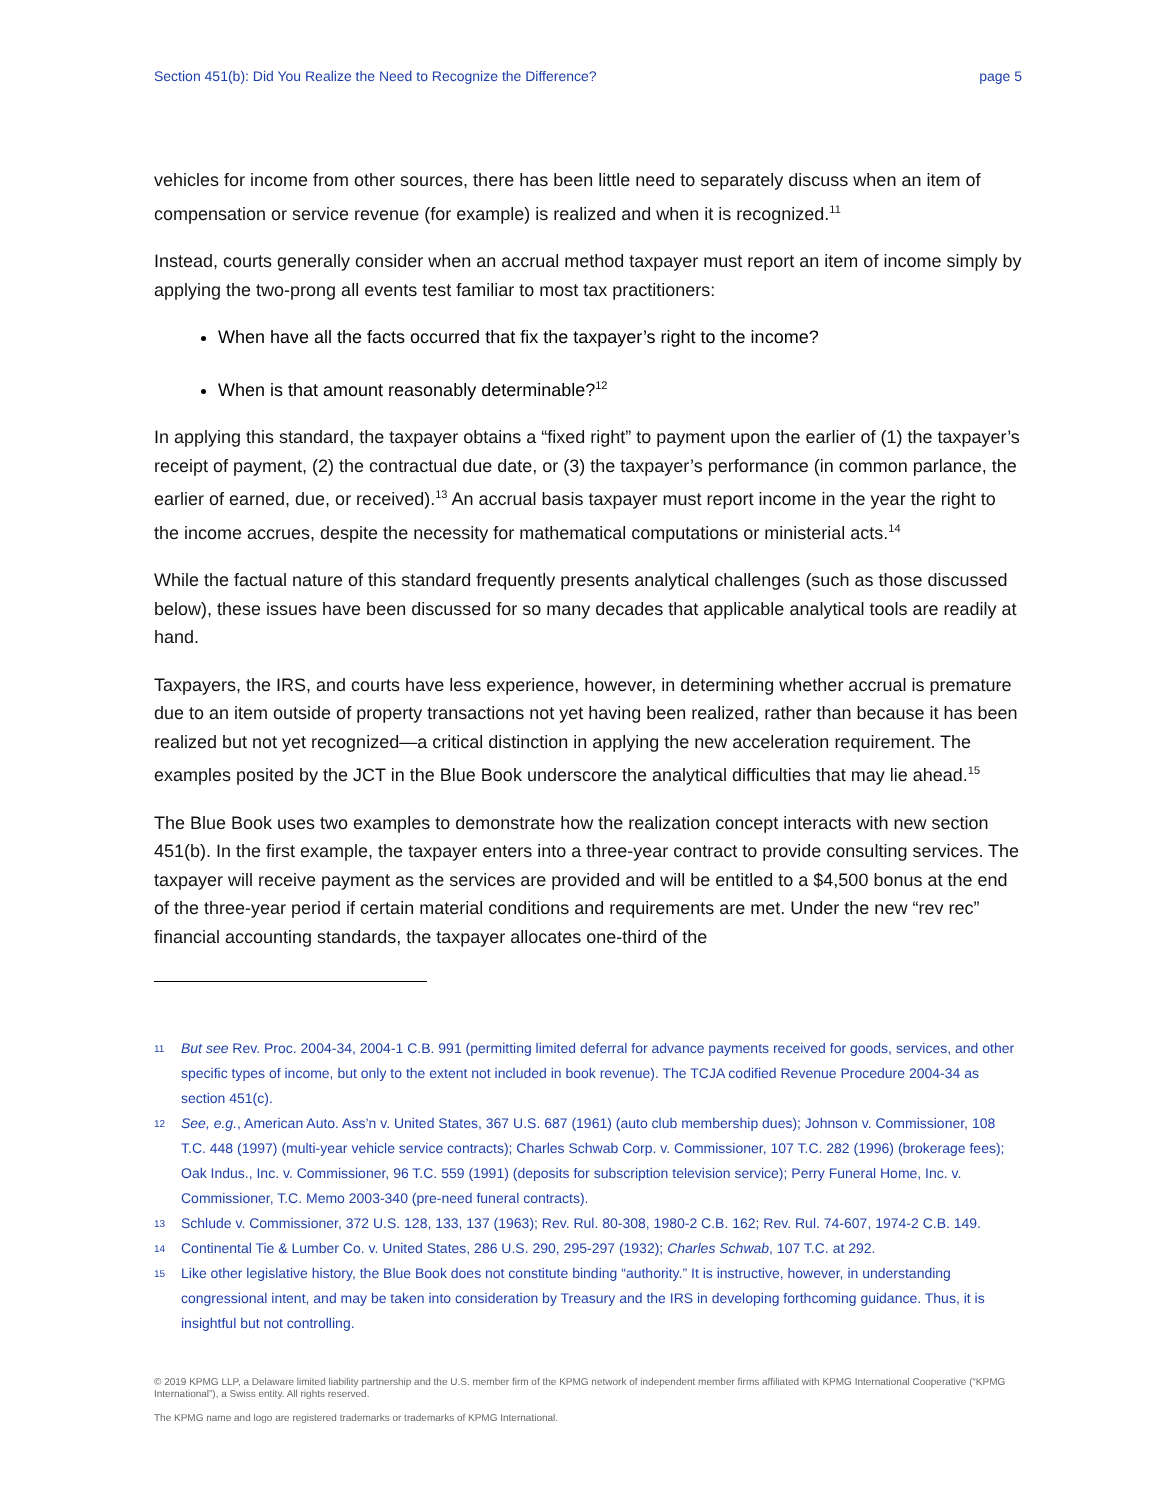Section 451(b): Did You Realize the Need to Recognize the Difference? page 5
vehicles for income from other sources, there has been little need to separately discuss when an item of compensation or service revenue (for example) is realized and when it is recognized.<sup>11</sup>
Instead, courts generally consider when an accrual method taxpayer must report an item of income simply by applying the two-prong all events test familiar to most tax practitioners:
When have all the facts occurred that fix the taxpayer’s right to the income?
When is that amount reasonably determinable?<sup>12</sup>
In applying this standard, the taxpayer obtains a “fixed right” to payment upon the earlier of (1) the taxpayer’s receipt of payment, (2) the contractual due date, or (3) the taxpayer’s performance (in common parlance, the earlier of earned, due, or received).<sup>13</sup> An accrual basis taxpayer must report income in the year the right to the income accrues, despite the necessity for mathematical computations or ministerial acts.<sup>14</sup>
While the factual nature of this standard frequently presents analytical challenges (such as those discussed below), these issues have been discussed for so many decades that applicable analytical tools are readily at hand.
Taxpayers, the IRS, and courts have less experience, however, in determining whether accrual is premature due to an item outside of property transactions not yet having been realized, rather than because it has been realized but not yet recognized—a critical distinction in applying the new acceleration requirement. The examples posited by the JCT in the Blue Book underscore the analytical difficulties that may lie ahead.<sup>15</sup>
The Blue Book uses two examples to demonstrate how the realization concept interacts with new section 451(b). In the first example, the taxpayer enters into a three-year contract to provide consulting services. The taxpayer will receive payment as the services are provided and will be entitled to a $4,500 bonus at the end of the three-year period if certain material conditions and requirements are met. Under the new “rev rec” financial accounting standards, the taxpayer allocates one-third of the
11 But see Rev. Proc. 2004-34, 2004-1 C.B. 991 (permitting limited deferral for advance payments received for goods, services, and other specific types of income, but only to the extent not included in book revenue). The TCJA codified Revenue Procedure 2004-34 as section 451(c).
12 See, e.g., American Auto. Ass’n v. United States, 367 U.S. 687 (1961) (auto club membership dues); Johnson v. Commissioner, 108 T.C. 448 (1997) (multi-year vehicle service contracts); Charles Schwab Corp. v. Commissioner, 107 T.C. 282 (1996) (brokerage fees); Oak Indus., Inc. v. Commissioner, 96 T.C. 559 (1991) (deposits for subscription television service); Perry Funeral Home, Inc. v. Commissioner, T.C. Memo 2003-340 (pre-need funeral contracts).
13 Schlude v. Commissioner, 372 U.S. 128, 133, 137 (1963); Rev. Rul. 80-308, 1980-2 C.B. 162; Rev. Rul. 74-607, 1974-2 C.B. 149.
14 Continental Tie & Lumber Co. v. United States, 286 U.S. 290, 295-297 (1932); Charles Schwab, 107 T.C. at 292.
15 Like other legislative history, the Blue Book does not constitute binding “authority.” It is instructive, however, in understanding congressional intent, and may be taken into consideration by Treasury and the IRS in developing forthcoming guidance. Thus, it is insightful but not controlling.
© 2019 KPMG LLP, a Delaware limited liability partnership and the U.S. member firm of the KPMG network of independent member firms affiliated with KPMG International Cooperative (“KPMG International”), a Swiss entity. All rights reserved.
The KPMG name and logo are registered trademarks or trademarks of KPMG International.